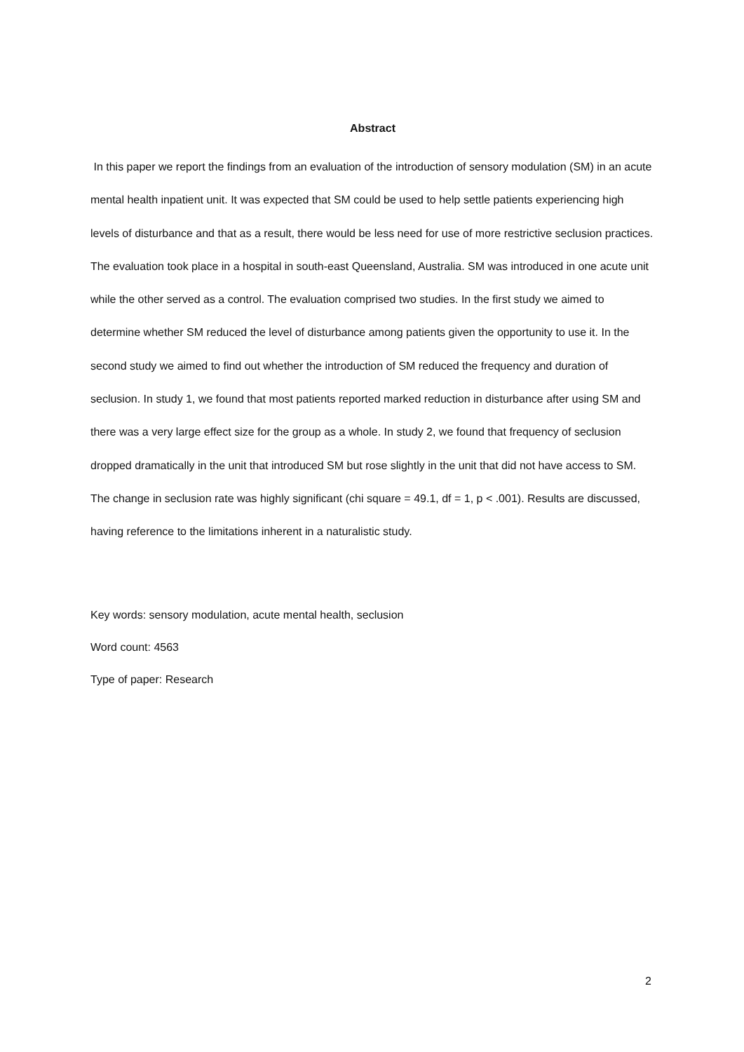Abstract
In this paper we report the findings from an evaluation of the introduction of sensory modulation (SM) in an acute mental health inpatient unit. It was expected that SM could be used to help settle patients experiencing high levels of disturbance and that as a result, there would be less need for use of more restrictive seclusion practices. The evaluation took place in a hospital in south-east Queensland, Australia. SM was introduced in one acute unit while the other served as a control. The evaluation comprised two studies. In the first study we aimed to determine whether SM reduced the level of disturbance among patients given the opportunity to use it. In the second study we aimed to find out whether the introduction of SM reduced the frequency and duration of seclusion. In study 1, we found that most patients reported marked reduction in disturbance after using SM and there was a very large effect size for the group as a whole. In study 2, we found that frequency of seclusion dropped dramatically in the unit that introduced SM but rose slightly in the unit that did not have access to SM. The change in seclusion rate was highly significant (chi square = 49.1, df = 1, p < .001). Results are discussed, having reference to the limitations inherent in a naturalistic study.
Key words: sensory modulation, acute mental health, seclusion
Word count: 4563
Type of paper: Research
2